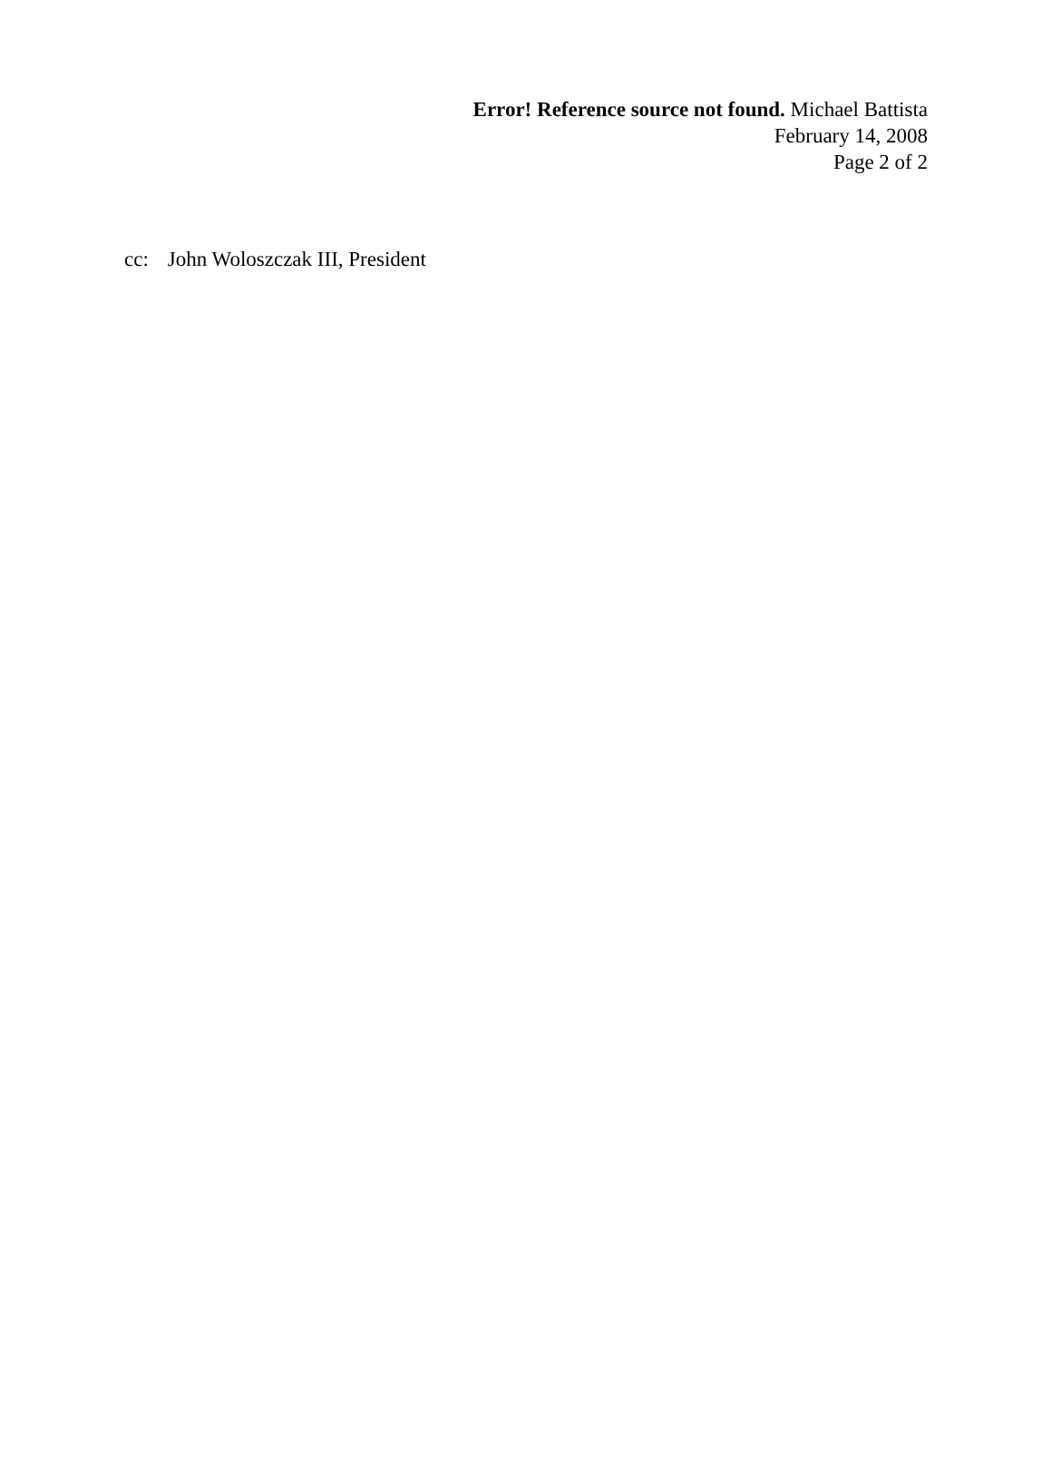Error! Reference source not found. Michael Battista
February 14, 2008
Page 2 of 2
cc: John Woloszczak III, President